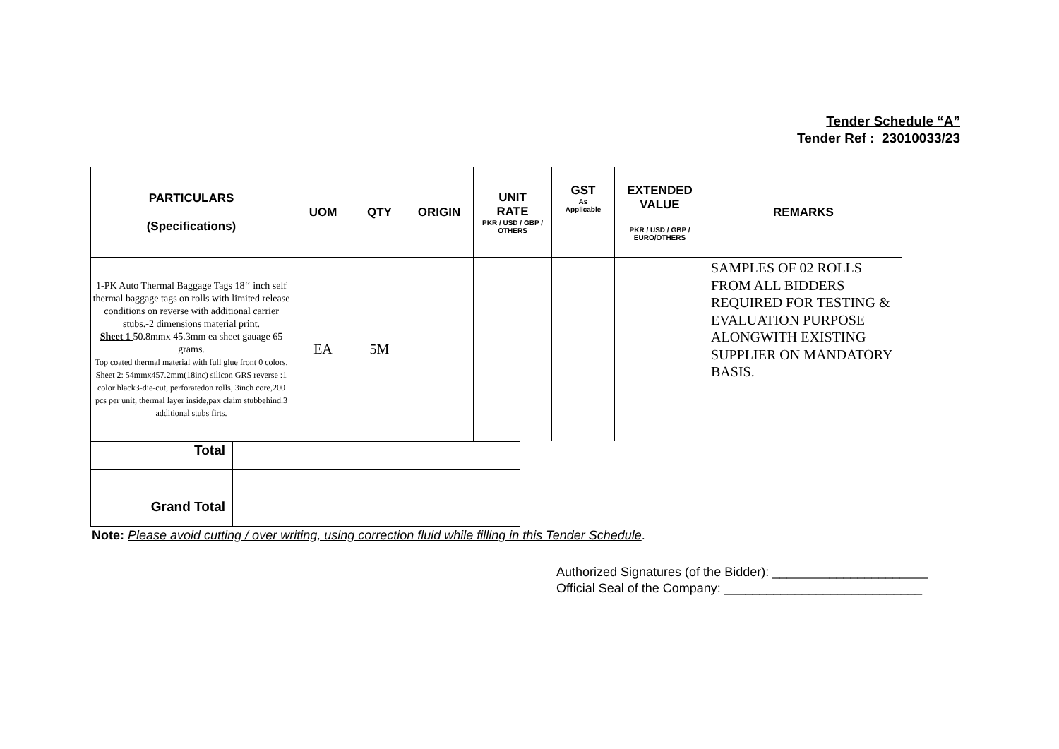Tender Schedule “A”
Tender Ref : 23010033/23
| PARTICULARS (Specifications) | UOM | QTY | ORIGIN | UNIT RATE PKR / USD / GBP / OTHERS | GST As Applicable | EXTENDED VALUE PKR / USD / GBP / EURO/OTHERS | REMARKS |
| --- | --- | --- | --- | --- | --- | --- | --- |
| 1-PK Auto Thermal Baggage Tags 18‘‘ inch self thermal baggage tags on rolls with limited release conditions on reverse with additional carrier stubs.-2 dimensions material print. Sheet 1 50.8mmx 45.3mm ea sheet gauage 65 grams. Top coated thermal material with full glue front 0 colors. Sheet 2: 54mmx457.2mm(18inc) silicon GRS reverse :1 color black3-die-cut, perforatedon rolls, 3inch core,200 pcs per unit, thermal layer inside,pax claim stubbehind.3 additional stubs firts. | EA | 5M | | | | | SAMPLES OF 02 ROLLS FROM ALL BIDDERS REQUIRED FOR TESTING & EVALUATION PURPOSE ALONGWITH EXISTING SUPPLIER ON MANDATORY BASIS. |
| Total | | |
| Grand Total | | |
Note: Please avoid cutting / over writing, using correction fluid while filling in this Tender Schedule.
Authorized Signatures (of the Bidder): ______________________
Official Seal of the Company: ____________________________